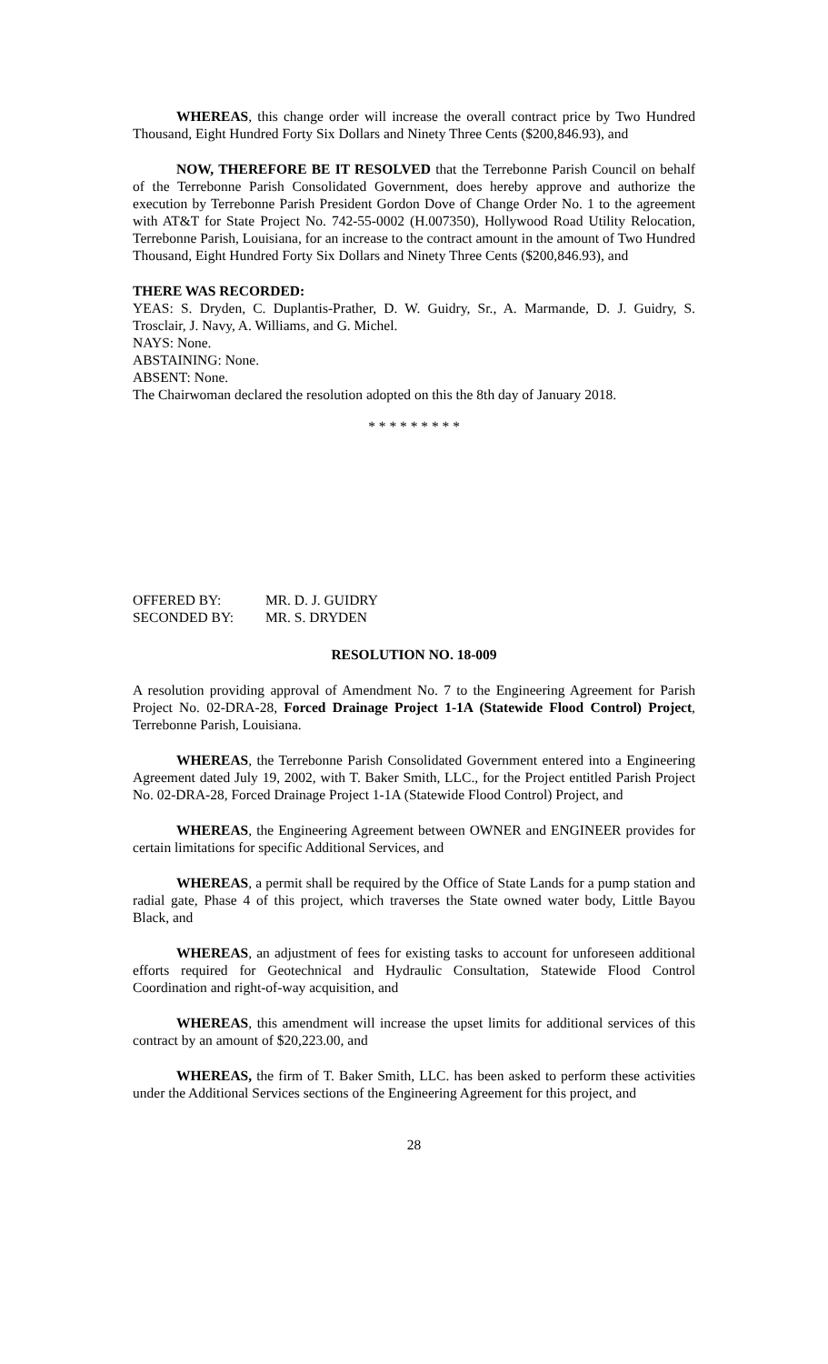WHEREAS, this change order will increase the overall contract price by Two Hundred Thousand, Eight Hundred Forty Six Dollars and Ninety Three Cents ($200,846.93), and
NOW, THEREFORE BE IT RESOLVED that the Terrebonne Parish Council on behalf of the Terrebonne Parish Consolidated Government, does hereby approve and authorize the execution by Terrebonne Parish President Gordon Dove of Change Order No. 1 to the agreement with AT&T for State Project No. 742-55-0002 (H.007350), Hollywood Road Utility Relocation, Terrebonne Parish, Louisiana, for an increase to the contract amount in the amount of Two Hundred Thousand, Eight Hundred Forty Six Dollars and Ninety Three Cents ($200,846.93), and
THERE WAS RECORDED:
YEAS: S. Dryden, C. Duplantis-Prather, D. W. Guidry, Sr., A. Marmande, D. J. Guidry, S. Trosclair, J. Navy, A. Williams, and G. Michel.
NAYS: None.
ABSTAINING: None.
ABSENT: None.
The Chairwoman declared the resolution adopted on this the 8th day of January 2018.
* * * * * * * * *
OFFERED BY: MR. D. J. GUIDRY
SECONDED BY: MR. S. DRYDEN
RESOLUTION NO. 18-009
A resolution providing approval of Amendment No. 7 to the Engineering Agreement for Parish Project No. 02-DRA-28, Forced Drainage Project 1-1A (Statewide Flood Control) Project, Terrebonne Parish, Louisiana.
WHEREAS, the Terrebonne Parish Consolidated Government entered into a Engineering Agreement dated July 19, 2002, with T. Baker Smith, LLC., for the Project entitled Parish Project No. 02-DRA-28, Forced Drainage Project 1-1A (Statewide Flood Control) Project, and
WHEREAS, the Engineering Agreement between OWNER and ENGINEER provides for certain limitations for specific Additional Services, and
WHEREAS, a permit shall be required by the Office of State Lands for a pump station and radial gate, Phase 4 of this project, which traverses the State owned water body, Little Bayou Black, and
WHEREAS, an adjustment of fees for existing tasks to account for unforeseen additional efforts required for Geotechnical and Hydraulic Consultation, Statewide Flood Control Coordination and right-of-way acquisition, and
WHEREAS, this amendment will increase the upset limits for additional services of this contract by an amount of $20,223.00, and
WHEREAS, the firm of T. Baker Smith, LLC. has been asked to perform these activities under the Additional Services sections of the Engineering Agreement for this project, and
28